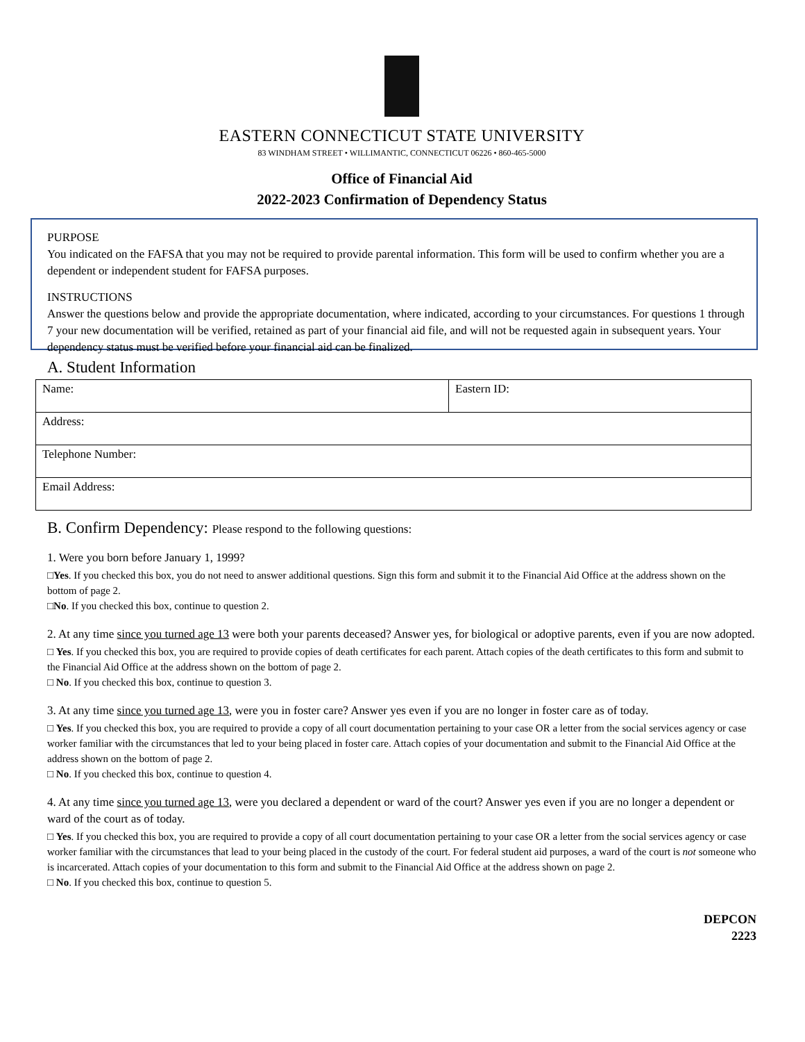EASTERN CONNECTICUT STATE UNIVERSITY
83 WINDHAM STREET • WILLIMANTIC, CONNECTICUT 06226 • 860-465-5000
Office of Financial Aid
2022-2023 Confirmation of Dependency Status
PURPOSE
You indicated on the FAFSA that you may not be required to provide parental information. This form will be used to confirm whether you are a dependent or independent student for FAFSA purposes.
INSTRUCTIONS
Answer the questions below and provide the appropriate documentation, where indicated, according to your circumstances. For questions 1 through 7 your new documentation will be verified, retained as part of your financial aid file, and will not be requested again in subsequent years. Your dependency status must be verified before your financial aid can be finalized.
A. Student Information
| Name: | Eastern ID: |
| Address: | |
| Telephone Number: | |
| Email Address: | |
B. Confirm Dependency: Please respond to the following questions:
1. Were you born before January 1, 1999?
□Yes. If you checked this box, you do not need to answer additional questions. Sign this form and submit it to the Financial Aid Office at the address shown on the bottom of page 2.
□No. If you checked this box, continue to question 2.
2. At any time since you turned age 13 were both your parents deceased? Answer yes, for biological or adoptive parents, even if you are now adopted.
□ Yes. If you checked this box, you are required to provide copies of death certificates for each parent. Attach copies of the death certificates to this form and submit to the Financial Aid Office at the address shown on the bottom of page 2.
□ No. If you checked this box, continue to question 3.
3. At any time since you turned age 13, were you in foster care? Answer yes even if you are no longer in foster care as of today.
□ Yes. If you checked this box, you are required to provide a copy of all court documentation pertaining to your case OR a letter from the social services agency or case worker familiar with the circumstances that led to your being placed in foster care. Attach copies of your documentation and submit to the Financial Aid Office at the address shown on the bottom of page 2.
□ No. If you checked this box, continue to question 4.
4. At any time since you turned age 13, were you declared a dependent or ward of the court? Answer yes even if you are no longer a dependent or ward of the court as of today.
□ Yes. If you checked this box, you are required to provide a copy of all court documentation pertaining to your case OR a letter from the social services agency or case worker familiar with the circumstances that lead to your being placed in the custody of the court. For federal student aid purposes, a ward of the court is not someone who is incarcerated. Attach copies of your documentation to this form and submit to the Financial Aid Office at the address shown on page 2.
□ No. If you checked this box, continue to question 5.
DEPCON
2223